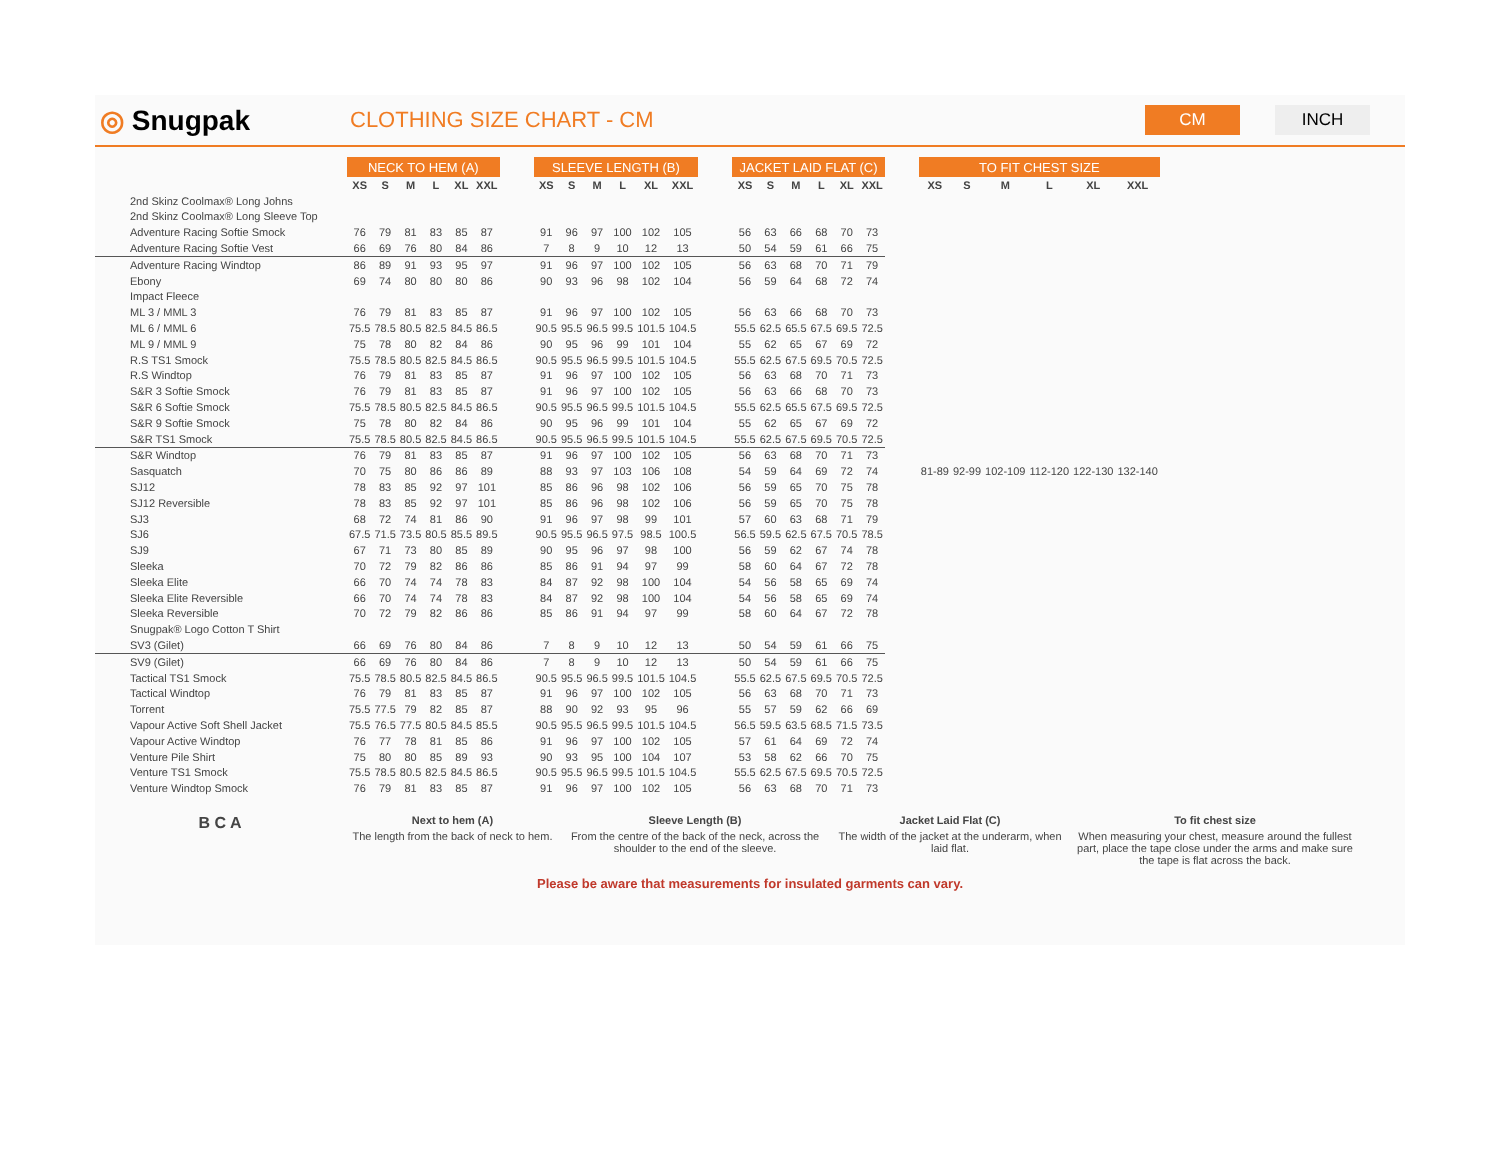◎ Snugpak
CLOTHING SIZE CHART - CM
CM INCH
| | NECK TO HEM (A) | | | | | | | SLEEVE LENGTH (B) | | | | | | | JACKET LAID FLAT (C) | | | | | | | TO FIT CHEST SIZE | | | | | |
| | XS | S | M | L | XL | XXL | | XS | S | M | L | XL | XXL | | XS | S | M | L | XL | XXL | | XS | S | M | L | XL | XXL |
| 2nd Skinz Coolmax® Long Johns | | | | | | | | | | | | | | | | | | | | | | | | | | | |
| 2nd Skinz Coolmax® Long Sleeve Top | | | | | | | | | | | | | | | | | | | | | | | | | | | |
| Adventure Racing Softie Smock | 76 | 79 | 81 | 83 | 85 | 87 | | 91 | 96 | 97 | 100 | 102 | 105 | | 56 | 63 | 66 | 68 | 70 | 73 | | | | | | | |
| Adventure Racing Softie Vest | 66 | 69 | 76 | 80 | 84 | 86 | | 7 | 8 | 9 | 10 | 12 | 13 | | 50 | 54 | 59 | 61 | 66 | 75 | | | | | | | |
| Adventure Racing Windtop | 86 | 89 | 91 | 93 | 95 | 97 | | 91 | 96 | 97 | 100 | 102 | 105 | | 56 | 63 | 68 | 70 | 71 | 79 | | | | | | | |
| Ebony | 69 | 74 | 80 | 80 | 80 | 86 | | 90 | 93 | 96 | 98 | 102 | 104 | | 56 | 59 | 64 | 68 | 72 | 74 | | | | | | | |
| Impact Fleece | | | | | | | | | | | | | | | | | | | | | | | | | | | |
| ML 3 / MML 3 | 76 | 79 | 81 | 83 | 85 | 87 | | 91 | 96 | 97 | 100 | 102 | 105 | | 56 | 63 | 66 | 68 | 70 | 73 | | | | | | | |
| ML 6 / MML 6 | 75.5 | 78.5 | 80.5 | 82.5 | 84.5 | 86.5 | | 90.5 | 95.5 | 96.5 | 99.5 | 101.5 | 104.5 | | 55.5 | 62.5 | 65.5 | 67.5 | 69.5 | 72.5 | | | | | | | |
| ML 9 / MML 9 | 75 | 78 | 80 | 82 | 84 | 86 | | 90 | 95 | 96 | 99 | 101 | 104 | | 55 | 62 | 65 | 67 | 69 | 72 | | | | | | | |
| R.S TS1 Smock | 75.5 | 78.5 | 80.5 | 82.5 | 84.5 | 86.5 | | 90.5 | 95.5 | 96.5 | 99.5 | 101.5 | 104.5 | | 55.5 | 62.5 | 67.5 | 69.5 | 70.5 | 72.5 | | | | | | | |
| R.S Windtop | 76 | 79 | 81 | 83 | 85 | 87 | | 91 | 96 | 97 | 100 | 102 | 105 | | 56 | 63 | 68 | 70 | 71 | 73 | | | | | | | |
| S&R 3 Softie Smock | 76 | 79 | 81 | 83 | 85 | 87 | | 91 | 96 | 97 | 100 | 102 | 105 | | 56 | 63 | 66 | 68 | 70 | 73 | | | | | | | |
| S&R 6 Softie Smock | 75.5 | 78.5 | 80.5 | 82.5 | 84.5 | 86.5 | | 90.5 | 95.5 | 96.5 | 99.5 | 101.5 | 104.5 | | 55.5 | 62.5 | 65.5 | 67.5 | 69.5 | 72.5 | | | | | | | |
| S&R 9 Softie Smock | 75 | 78 | 80 | 82 | 84 | 86 | | 90 | 95 | 96 | 99 | 101 | 104 | | 55 | 62 | 65 | 67 | 69 | 72 | | | | | | | |
| S&R TS1 Smock | 75.5 | 78.5 | 80.5 | 82.5 | 84.5 | 86.5 | | 90.5 | 95.5 | 96.5 | 99.5 | 101.5 | 104.5 | | 55.5 | 62.5 | 67.5 | 69.5 | 70.5 | 72.5 | | | | | | | |
| S&R Windtop | 76 | 79 | 81 | 83 | 85 | 87 | | 91 | 96 | 97 | 100 | 102 | 105 | | 56 | 63 | 68 | 70 | 71 | 73 | | | | | | | |
| Sasquatch | 70 | 75 | 80 | 86 | 86 | 89 | | 88 | 93 | 97 | 103 | 106 | 108 | | 54 | 59 | 64 | 69 | 72 | 74 | | 81-89 | 92-99 | 102-109 | 112-120 | 122-130 | 132-140 |
| SJ12 | 78 | 83 | 85 | 92 | 97 | 101 | | 85 | 86 | 96 | 98 | 102 | 106 | | 56 | 59 | 65 | 70 | 75 | 78 | | | | | | | |
| SJ12 Reversible | 78 | 83 | 85 | 92 | 97 | 101 | | 85 | 86 | 96 | 98 | 102 | 106 | | 56 | 59 | 65 | 70 | 75 | 78 | | | | | | | |
| SJ3 | 68 | 72 | 74 | 81 | 86 | 90 | | 91 | 96 | 97 | 98 | 99 | 101 | | 57 | 60 | 63 | 68 | 71 | 79 | | | | | | | |
| SJ6 | 67.5 | 71.5 | 73.5 | 80.5 | 85.5 | 89.5 | | 90.5 | 95.5 | 96.5 | 97.5 | 98.5 | 100.5 | | 56.5 | 59.5 | 62.5 | 67.5 | 70.5 | 78.5 | | | | | | | |
| SJ9 | 67 | 71 | 73 | 80 | 85 | 89 | | 90 | 95 | 96 | 97 | 98 | 100 | | 56 | 59 | 62 | 67 | 74 | 78 | | | | | | | |
| Sleeka | 70 | 72 | 79 | 82 | 86 | 86 | | 85 | 86 | 91 | 94 | 97 | 99 | | 58 | 60 | 64 | 67 | 72 | 78 | | | | | | | |
| Sleeka Elite | 66 | 70 | 74 | 74 | 78 | 83 | | 84 | 87 | 92 | 98 | 100 | 104 | | 54 | 56 | 58 | 65 | 69 | 74 | | | | | | | |
| Sleeka Elite Reversible | 66 | 70 | 74 | 74 | 78 | 83 | | 84 | 87 | 92 | 98 | 100 | 104 | | 54 | 56 | 58 | 65 | 69 | 74 | | | | | | | |
| Sleeka Reversible | 70 | 72 | 79 | 82 | 86 | 86 | | 85 | 86 | 91 | 94 | 97 | 99 | | 58 | 60 | 64 | 67 | 72 | 78 | | | | | | | |
| Snugpak® Logo Cotton T Shirt | | | | | | | | | | | | | | | | | | | | | | | | | | | |
| SV3 (Gilet) | 66 | 69 | 76 | 80 | 84 | 86 | | 7 | 8 | 9 | 10 | 12 | 13 | | 50 | 54 | 59 | 61 | 66 | 75 | | | | | | | |
| SV9 (Gilet) | 66 | 69 | 76 | 80 | 84 | 86 | | 7 | 8 | 9 | 10 | 12 | 13 | | 50 | 54 | 59 | 61 | 66 | 75 | | | | | | | |
| Tactical TS1 Smock | 75.5 | 78.5 | 80.5 | 82.5 | 84.5 | 86.5 | | 90.5 | 95.5 | 96.5 | 99.5 | 101.5 | 104.5 | | 55.5 | 62.5 | 67.5 | 69.5 | 70.5 | 72.5 | | | | | | | |
| Tactical Windtop | 76 | 79 | 81 | 83 | 85 | 87 | | 91 | 96 | 97 | 100 | 102 | 105 | | 56 | 63 | 68 | 70 | 71 | 73 | | | | | | | |
| Torrent | 75.5 | 77.5 | 79 | 82 | 85 | 87 | | 88 | 90 | 92 | 93 | 95 | 96 | | 55 | 57 | 59 | 62 | 66 | 69 | | | | | | | |
| Vapour Active Soft Shell Jacket | 75.5 | 76.5 | 77.5 | 80.5 | 84.5 | 85.5 | | 90.5 | 95.5 | 96.5 | 99.5 | 101.5 | 104.5 | | 56.5 | 59.5 | 63.5 | 68.5 | 71.5 | 73.5 | | | | | | | |
| Vapour Active Windtop | 76 | 77 | 78 | 81 | 85 | 86 | | 91 | 96 | 97 | 100 | 102 | 105 | | 57 | 61 | 64 | 69 | 72 | 74 | | | | | | | |
| Venture Pile Shirt | 75 | 80 | 80 | 85 | 89 | 93 | | 90 | 93 | 95 | 100 | 104 | 107 | | 53 | 58 | 62 | 66 | 70 | 75 | | | | | | | |
| Venture TS1 Smock | 75.5 | 78.5 | 80.5 | 82.5 | 84.5 | 86.5 | | 90.5 | 95.5 | 96.5 | 99.5 | 101.5 | 104.5 | | 55.5 | 62.5 | 67.5 | 69.5 | 70.5 | 72.5 | | | | | | | |
| Venture Windtop Smock | 76 | 79 | 81 | 83 | 85 | 87 | | 91 | 96 | 97 | 100 | 102 | 105 | | 56 | 63 | 68 | 70 | 71 | 73 | | | | | | | |
B C A
Next to hem (A)
The length from the back of neck to hem.
Sleeve Length (B)
From the centre of the back of the neck, across the shoulder to the end of the sleeve.
Jacket Laid Flat (C)
The width of the jacket at the underarm, when laid flat.
To fit chest size
When measuring your chest, measure around the fullest part, place the tape close under the arms and make sure the tape is flat across the back.
Please be aware that measurements for insulated garments can vary.